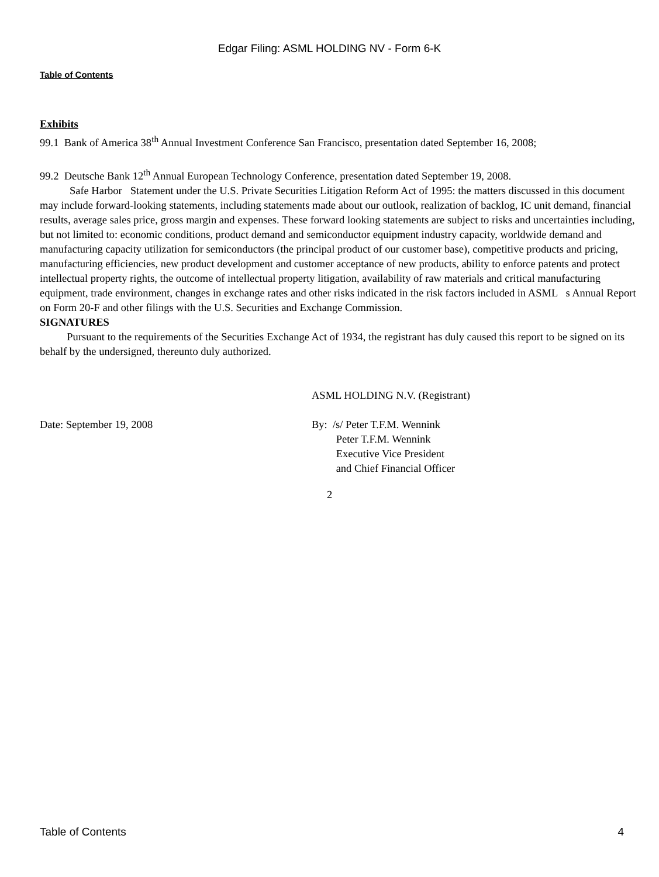Edgar Filing: ASML HOLDING NV - Form 6-K
Table of Contents
Exhibits
99.1 Bank of America 38<sup>th</sup> Annual Investment Conference San Francisco, presentation dated September 16, 2008;
99.2 Deutsche Bank 12<sup>th</sup> Annual European Technology Conference, presentation dated September 19, 2008.
Safe Harbor Statement under the U.S. Private Securities Litigation Reform Act of 1995: the matters discussed in this document may include forward-looking statements, including statements made about our outlook, realization of backlog, IC unit demand, financial results, average sales price, gross margin and expenses. These forward looking statements are subject to risks and uncertainties including, but not limited to: economic conditions, product demand and semiconductor equipment industry capacity, worldwide demand and manufacturing capacity utilization for semiconductors (the principal product of our customer base), competitive products and pricing, manufacturing efficiencies, new product development and customer acceptance of new products, ability to enforce patents and protect intellectual property rights, the outcome of intellectual property litigation, availability of raw materials and critical manufacturing equipment, trade environment, changes in exchange rates and other risks indicated in the risk factors included in ASML s Annual Report on Form 20-F and other filings with the U.S. Securities and Exchange Commission.
SIGNATURES
Pursuant to the requirements of the Securities Exchange Act of 1934, the registrant has duly caused this report to be signed on its behalf by the undersigned, thereunto duly authorized.
ASML HOLDING N.V. (Registrant)
Date: September 19, 2008 By: /s/ Peter T.F.M. Wennink
Peter T.F.M. Wennink
Executive Vice President
and Chief Financial Officer
2
Table of Contents 4